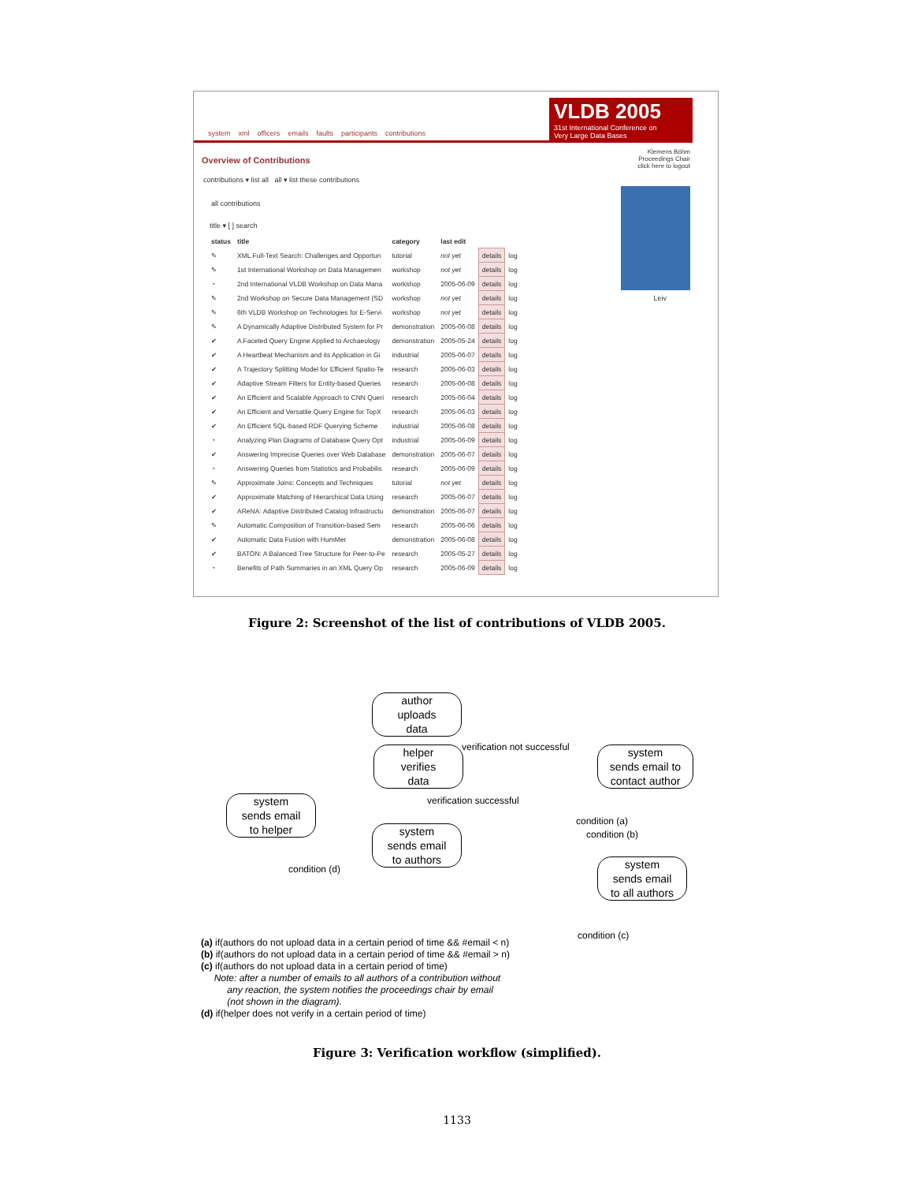VLDB 2005
31st International Conference on
Very Large Data Bases
system xml officers emails faults participants contributions
Klemens Böhm
Proceedings Chair
click here to logout
Overview of Contributions
contributions ▾ list all all ▾ list these contributions
all contributions
title ▾ [ ] search
Leiv
| status | title | category | last edit | | |
| --- | --- | --- | --- | --- | --- |
| ✎ | XML Full-Text Search: Challenges and Opportun | tutorial | not yet | details | log |
| ✎ | 1st International Workshop on Data Managemen | workshop | not yet | details | log |
| ◔ | 2nd International VLDB Workshop on Data Mana | workshop | 2005-06-09 | details | log |
| ✎ | 2nd Workshop on Secure Data Management (SD | workshop | not yet | details | log |
| ✎ | 6th VLDB Workshop on Technologies for E-Servi | workshop | not yet | details | log |
| ✎ | A Dynamically Adaptive Distributed System for Pr | demonstration | 2005-06-08 | details | log |
| ✔ | A Faceted Query Engine Applied to Archaeology | demonstration | 2005-05-24 | details | log |
| ✔ | A Heartbeat Mechanism and its Application in Gi | industrial | 2005-06-07 | details | log |
| ✔ | A Trajectory Splitting Model for Efficient Spatio-Te | research | 2005-06-03 | details | log |
| ✔ | Adaptive Stream Filters for Entity-based Queries | research | 2005-06-08 | details | log |
| ✔ | An Efficient and Scalable Approach to CNN Queri | research | 2005-06-04 | details | log |
| ✔ | An Efficient and Versatile Query Engine for TopX | research | 2005-06-03 | details | log |
| ✔ | An Efficient SQL-based RDF Querying Scheme | industrial | 2005-06-08 | details | log |
| ◔ | Analyzing Plan Diagrams of Database Query Opt | industrial | 2005-06-09 | details | log |
| ✔ | Answering Imprecise Queries over Web Database | demonstration | 2005-06-07 | details | log |
| ◔ | Answering Queries from Statistics and Probabilis | research | 2005-06-09 | details | log |
| ✎ | Approximate Joins: Concepts and Techniques | tutorial | not yet | details | log |
| ✔ | Approximate Matching of Hierarchical Data Using | research | 2005-06-07 | details | log |
| ✔ | AReNA: Adaptive Distributed Catalog Infrastructu | demonstration | 2005-06-07 | details | log |
| ✎ | Automatic Composition of Transition-based Sem | research | 2005-06-06 | details | log |
| ✔ | Automatic Data Fusion with HumMer | demonstration | 2005-06-08 | details | log |
| ✔ | BATON: A Balanced Tree Structure for Peer-to-Pe | research | 2005-05-27 | details | log |
| ◔ | Benefits of Path Summaries in an XML Query Op | research | 2005-06-09 | details | log |
Figure 2: Screenshot of the list of contributions of VLDB 2005.
author
uploads
data
helper
verifies
data
verification not successful
system
sends email to
contact author
system
sends email
to helper
verification successful
system
sends email
to authors
condition (a)
condition (b)
system
sends email
to all authors
condition (d)
condition (c)
(a) if(authors do not upload data in a certain period of time && #email < n)
(b) if(authors do not upload data in a certain period of time && #email > n)
(c) if(authors do not upload data in a certain period of time)
Note: after a number of emails to all authors of a contribution without
any reaction, the system notifies the proceedings chair by email
(not shown in the diagram).
(d) if(helper does not verify in a certain period of time)
Figure 3: Verification workflow (simplified).
1133